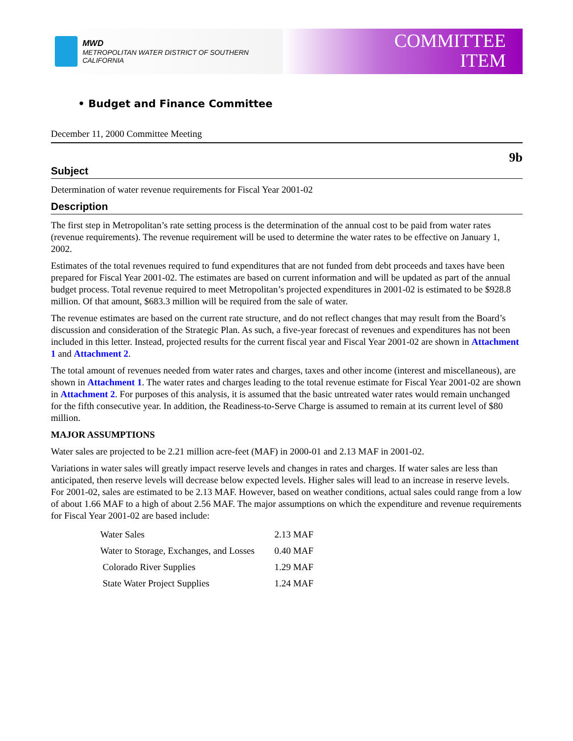MWD
METROPOLITAN WATER DISTRICT OF SOUTHERN CALIFORNIA
COMMITTEE
ITEM
• Budget and Finance Committee
December 11, 2000 Committee Meeting
9b
Subject
Determination of water revenue requirements for Fiscal Year 2001-02
Description
The first step in Metropolitan’s rate setting process is the determination of the annual cost to be paid from water rates (revenue requirements). The revenue requirement will be used to determine the water rates to be effective on January 1, 2002.
Estimates of the total revenues required to fund expenditures that are not funded from debt proceeds and taxes have been prepared for Fiscal Year 2001-02. The estimates are based on current information and will be updated as part of the annual budget process. Total revenue required to meet Metropolitan’s projected expenditures in 2001-02 is estimated to be $928.8 million. Of that amount, $683.3 million will be required from the sale of water.
The revenue estimates are based on the current rate structure, and do not reflect changes that may result from the Board’s discussion and consideration of the Strategic Plan. As such, a five-year forecast of revenues and expenditures has not been included in this letter. Instead, projected results for the current fiscal year and Fiscal Year 2001-02 are shown in Attachment 1 and Attachment 2.
The total amount of revenues needed from water rates and charges, taxes and other income (interest and miscellaneous), are shown in Attachment 1. The water rates and charges leading to the total revenue estimate for Fiscal Year 2001-02 are shown in Attachment 2. For purposes of this analysis, it is assumed that the basic untreated water rates would remain unchanged for the fifth consecutive year. In addition, the Readiness-to-Serve Charge is assumed to remain at its current level of $80 million.
MAJOR ASSUMPTIONS
Water sales are projected to be 2.21 million acre-feet (MAF) in 2000-01 and 2.13 MAF in 2001-02.
Variations in water sales will greatly impact reserve levels and changes in rates and charges. If water sales are less than anticipated, then reserve levels will decrease below expected levels. Higher sales will lead to an increase in reserve levels. For 2001-02, sales are estimated to be 2.13 MAF. However, based on weather conditions, actual sales could range from a low of about 1.66 MAF to a high of about 2.56 MAF. The major assumptions on which the expenditure and revenue requirements for Fiscal Year 2001-02 are based include:
| Water Sales | 2.13 MAF |
| Water to Storage, Exchanges, and Losses | 0.40 MAF |
| Colorado River Supplies | 1.29 MAF |
| State Water Project Supplies | 1.24 MAF |